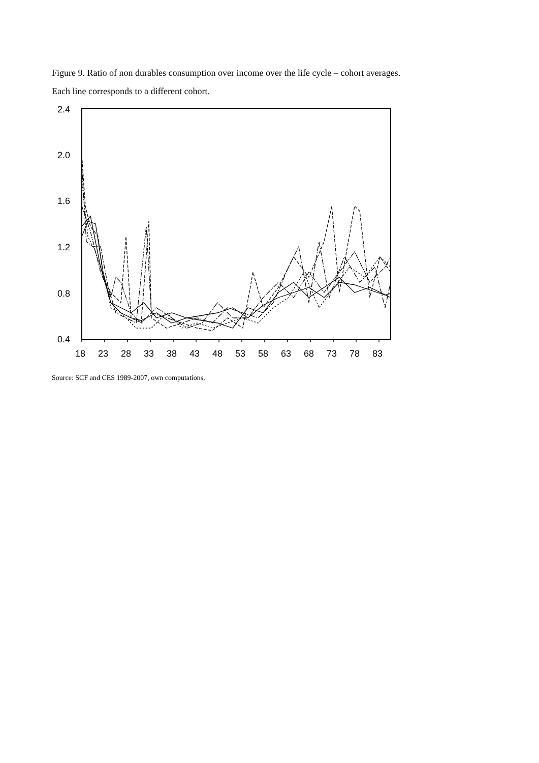Figure 9. Ratio of non durables consumption over income over the life cycle – cohort averages.
Each line corresponds to a different cohort.
2.4
2.0
1.6
1.2
0.8
0.4
18
23
28
33
38
43
48
53
58
63
68
73
78
83
Source: SCF and CES 1989-2007, own computations.